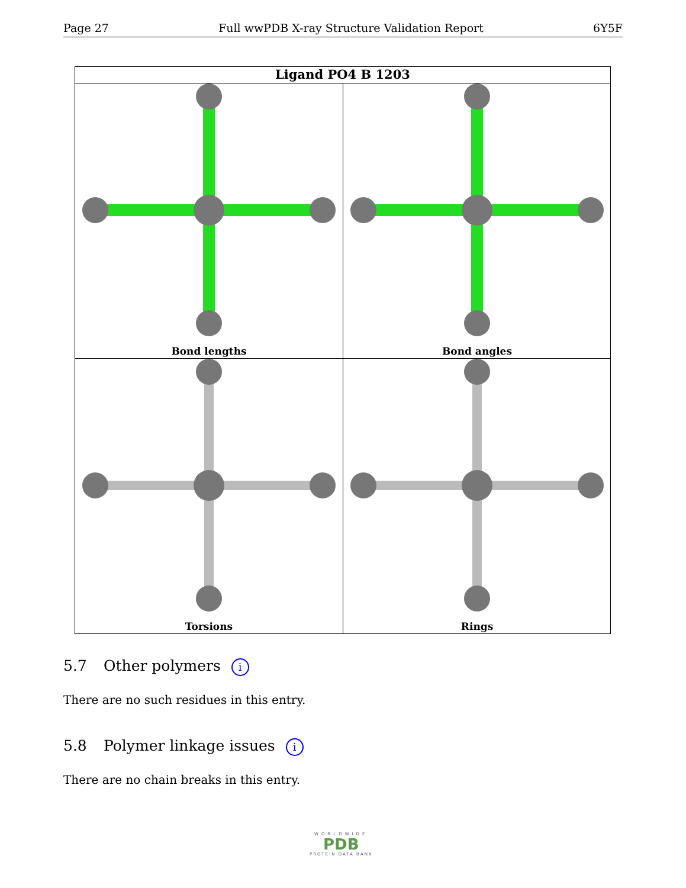Page 27 Full wwPDB X-ray Structure Validation Report 6Y5F
Ligand PO4 B 1203
Bond lengths
Bond angles
Torsions
Rings
5.7 Other polymers i
There are no such residues in this entry.
5.8 Polymer linkage issues i
There are no chain breaks in this entry.
WORLDWIDE
PDB
PROTEIN DATA BANK